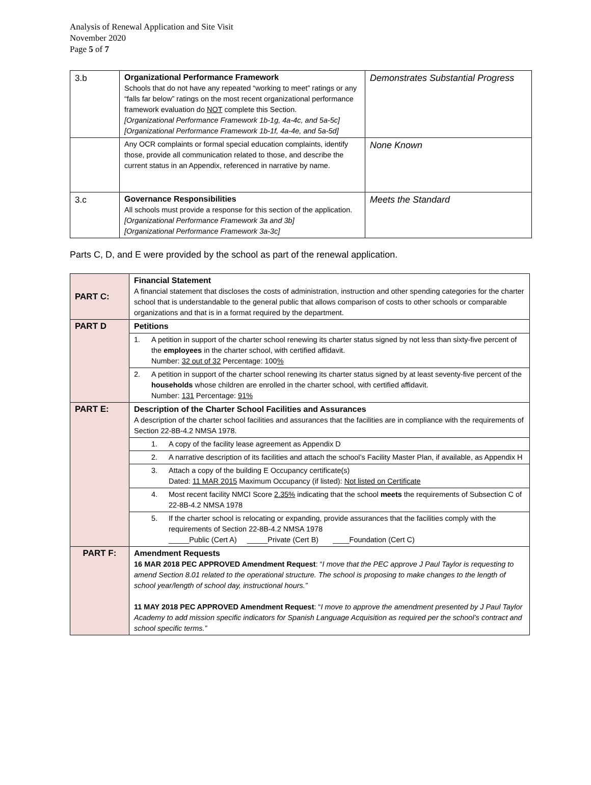Analysis of Renewal Application and Site Visit
November 2020
Page 5 of 7
| 3.b | Organizational Performance Framework Schools that do not have any repeated “working to meet” ratings or any “falls far below” ratings on the most recent organizational performance framework evaluation do NOT complete this Section. [Organizational Performance Framework 1b-1g, 4a-4c, and 5a-5c] [Organizational Performance Framework 1b-1f, 4a-4e, and 5a-5d] | Demonstrates Substantial Progress |
| | Any OCR complaints or formal special education complaints, identify those, provide all communication related to those, and describe the current status in an Appendix, referenced in narrative by name. | None Known |
| 3.c | Governance Responsibilities All schools must provide a response for this section of the application. [Organizational Performance Framework 3a and 3b] [Organizational Performance Framework 3a-3c] | Meets the Standard |
Parts C, D, and E were provided by the school as part of the renewal application.
| PART C: | Financial Statement A financial statement that discloses the costs of administration, instruction and other spending categories for the charter school that is understandable to the general public that allows comparison of costs to other schools or comparable organizations and that is in a format required by the department. |
| PART D | Petitions |
| | 1. A petition in support of the charter school renewing its charter status signed by not less than sixty-five percent of the employees in the charter school, with certified affidavit. Number: 32 out of 32 Percentage: 100 % |
| | 2. A petition in support of the charter school renewing its charter status signed by at least seventy-five percent of the households whose children are enrolled in the charter school, with certified affidavit. Number: 131 Percentage: 91% |
| PART E: | Description of the Charter School Facilities and Assurances A description of the charter school facilities and assurances that the facilities are in compliance with the requirements of Section 22-8B-4.2 NMSA 1978. |
| | 1. A copy of the facility lease agreement as Appendix D |
| | 2. A narrative description of its facilities and attach the school’s Facility Master Plan, if available, as Appendix H |
| | 3. Attach a copy of the building E Occupancy certificate(s) Dated: 11 MAR 2015 Maximum Occupancy (if listed): Not listed on Certificate |
| | 4. Most recent facility NMCI Score 2.35% indicating that the school meets the requirements of Subsection C of 22-8B-4.2 NMSA 1978 |
| | 5. If the charter school is relocating or expanding, provide assurances that the facilities comply with the requirements of Section 22-8B-4.2 NMSA 1978 _____Public (Cert A) _____Private (Cert B) ____Foundation (Cert C) |
| PART F: | Amendment Requests 16 MAR 2018 PEC APPROVED Amendment Request : “ I move that the PEC approve J Paul Taylor is requesting to amend Section 8.01 related to the operational structure. The school is proposing to make changes to the length of school year/length of school day, instructional hours.” 11 MAY 2018 PEC APPROVED Amendment Request : “ I move to approve the amendment presented by J Paul Taylor Academy to add mission specific indicators for Spanish Language Acquisition as required per the school’s contract and school specific terms.” |